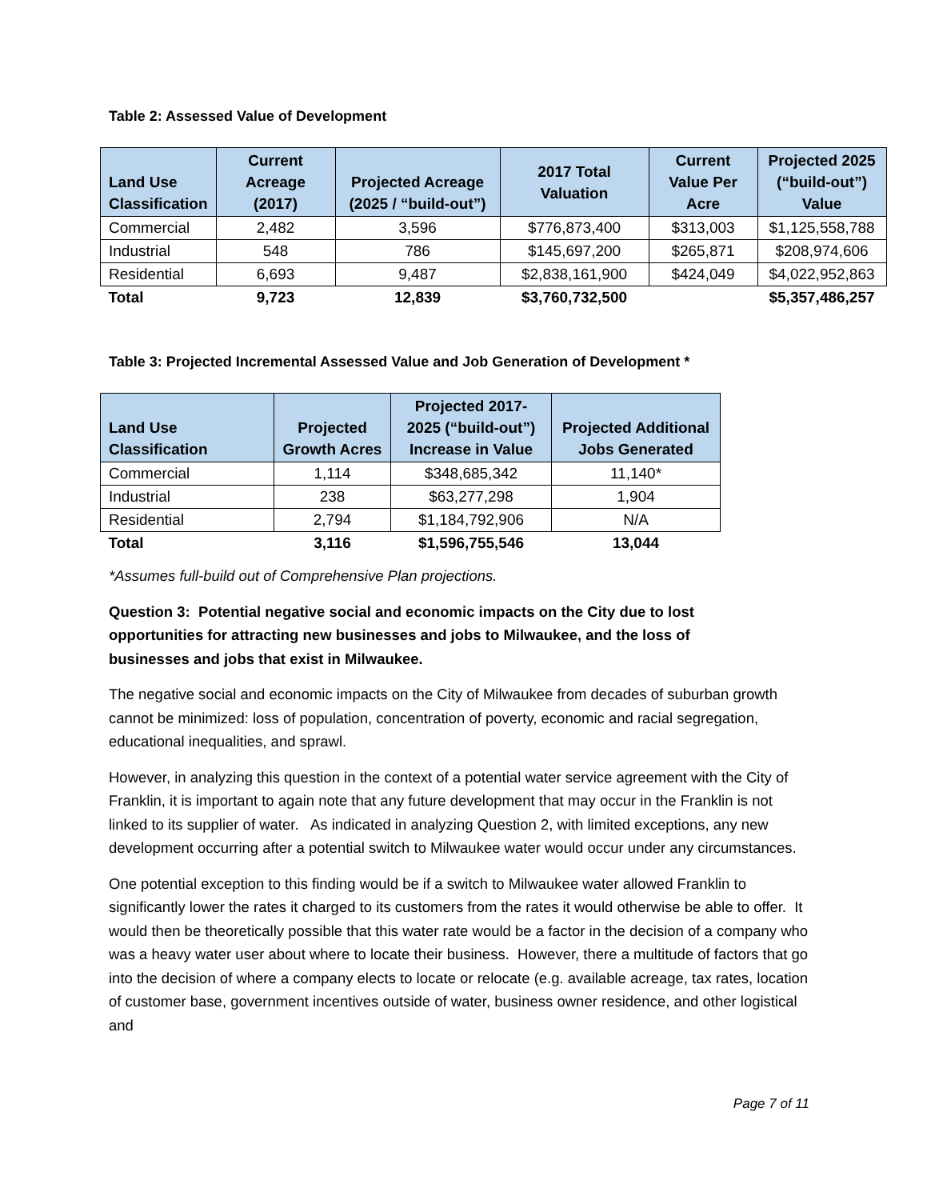Table 2: Assessed Value of Development
| Land Use Classification | Current Acreage (2017) | Projected Acreage (2025 / “build-out”) | 2017 Total Valuation | Current Value Per Acre | Projected 2025 (“build-out”) Value |
| --- | --- | --- | --- | --- | --- |
| Commercial | 2,482 | 3,596 | $776,873,400 | $313,003 | $1,125,558,788 |
| Industrial | 548 | 786 | $145,697,200 | $265,871 | $208,974,606 |
| Residential | 6,693 | 9,487 | $2,838,161,900 | $424,049 | $4,022,952,863 |
| Total | 9,723 | 12,839 | $3,760,732,500 | | $5,357,486,257 |
Table 3: Projected Incremental Assessed Value and Job Generation of Development *
| Land Use Classification | Projected Growth Acres | Projected 2017-2025 (“build-out”) Increase in Value | Projected Additional Jobs Generated |
| --- | --- | --- | --- |
| Commercial | 1,114 | $348,685,342 | 11,140* |
| Industrial | 238 | $63,277,298 | 1,904 |
| Residential | 2,794 | $1,184,792,906 | N/A |
| Total | 3,116 | $1,596,755,546 | 13,044 |
*Assumes full-build out of Comprehensive Plan projections.
Question 3: Potential negative social and economic impacts on the City due to lost opportunities for attracting new businesses and jobs to Milwaukee, and the loss of businesses and jobs that exist in Milwaukee.
The negative social and economic impacts on the City of Milwaukee from decades of suburban growth cannot be minimized: loss of population, concentration of poverty, economic and racial segregation, educational inequalities, and sprawl.
However, in analyzing this question in the context of a potential water service agreement with the City of Franklin, it is important to again note that any future development that may occur in the Franklin is not linked to its supplier of water. As indicated in analyzing Question 2, with limited exceptions, any new development occurring after a potential switch to Milwaukee water would occur under any circumstances.
One potential exception to this finding would be if a switch to Milwaukee water allowed Franklin to significantly lower the rates it charged to its customers from the rates it would otherwise be able to offer. It would then be theoretically possible that this water rate would be a factor in the decision of a company who was a heavy water user about where to locate their business. However, there a multitude of factors that go into the decision of where a company elects to locate or relocate (e.g. available acreage, tax rates, location of customer base, government incentives outside of water, business owner residence, and other logistical and
Page 7 of 11